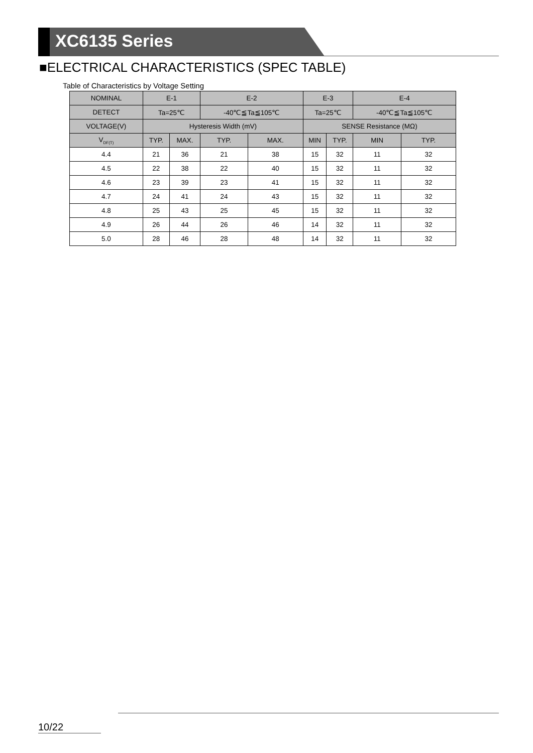XC6135 Series
■ELECTRICAL CHARACTERISTICS (SPEC TABLE)
Table of Characteristics by Voltage Setting
| NOMINAL | E-1 | | E-2 | | E-3 | | E-4 | |
| --- | --- | --- | --- | --- | --- | --- | --- | --- |
| DETECT | Ta=25℃ | | -40℃≦Ta≦105℃ | | Ta=25℃ | | -40℃≦Ta≦105℃ | |
| VOLTAGE(V) | Hysteresis Width (mV) | | | | SENSE Resistance (MΩ) | | | |
| V<sub>DF(T)</sub> | TYP. | MAX. | TYP. | MAX. | MIN | TYP. | MIN | TYP. |
| 4.4 | 21 | 36 | 21 | 38 | 15 | 32 | 11 | 32 |
| 4.5 | 22 | 38 | 22 | 40 | 15 | 32 | 11 | 32 |
| 4.6 | 23 | 39 | 23 | 41 | 15 | 32 | 11 | 32 |
| 4.7 | 24 | 41 | 24 | 43 | 15 | 32 | 11 | 32 |
| 4.8 | 25 | 43 | 25 | 45 | 15 | 32 | 11 | 32 |
| 4.9 | 26 | 44 | 26 | 46 | 14 | 32 | 11 | 32 |
| 5.0 | 28 | 46 | 28 | 48 | 14 | 32 | 11 | 32 |
10/22